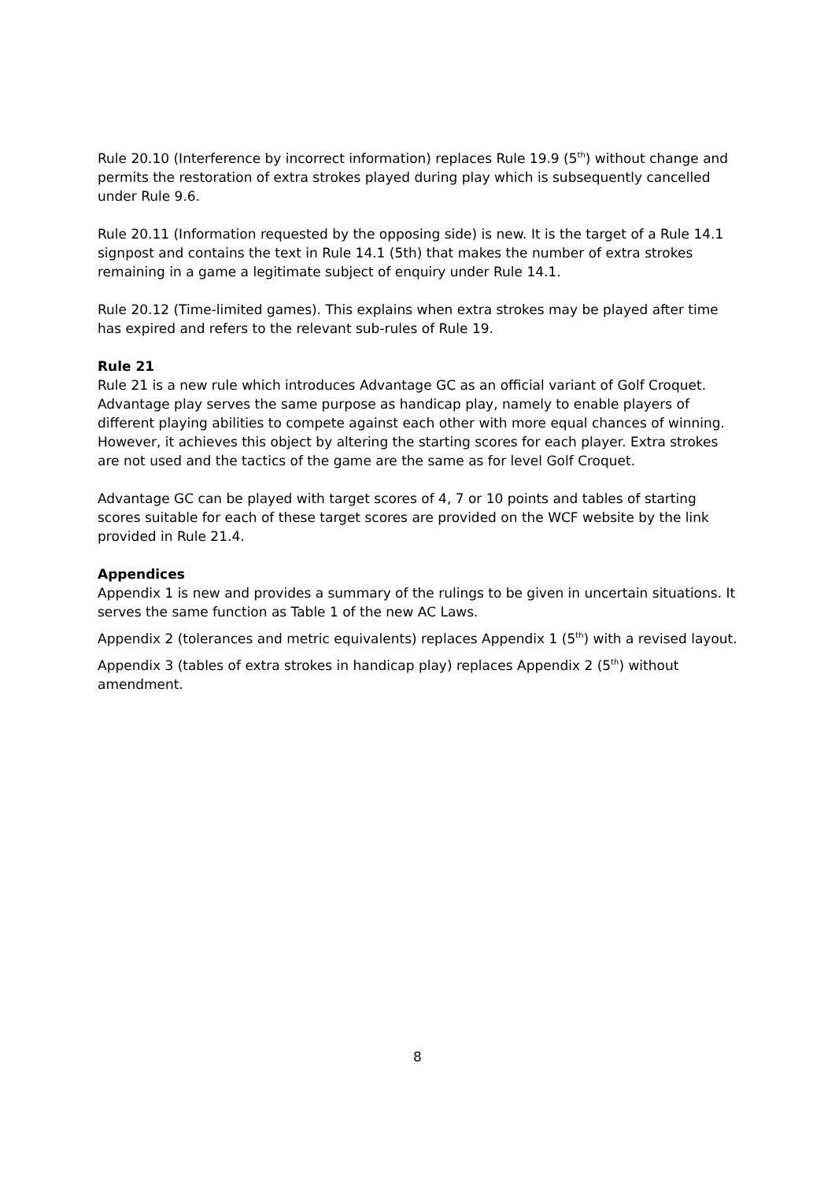Rule 20.10 (Interference by incorrect information) replaces Rule 19.9 (5<sup>th</sup>) without change and permits the restoration of extra strokes played during play which is subsequently cancelled under Rule 9.6.
Rule 20.11 (Information requested by the opposing side) is new. It is the target of a Rule 14.1 signpost and contains the text in Rule 14.1 (5th) that makes the number of extra strokes remaining in a game a legitimate subject of enquiry under Rule 14.1.
Rule 20.12 (Time-limited games). This explains when extra strokes may be played after time has expired and refers to the relevant sub-rules of Rule 19.
Rule 21
Rule 21 is a new rule which introduces Advantage GC as an official variant of Golf Croquet. Advantage play serves the same purpose as handicap play, namely to enable players of different playing abilities to compete against each other with more equal chances of winning. However, it achieves this object by altering the starting scores for each player. Extra strokes are not used and the tactics of the game are the same as for level Golf Croquet.
Advantage GC can be played with target scores of 4, 7 or 10 points and tables of starting scores suitable for each of these target scores are provided on the WCF website by the link provided in Rule 21.4.
Appendices
Appendix 1 is new and provides a summary of the rulings to be given in uncertain situations. It serves the same function as Table 1 of the new AC Laws.
Appendix 2 (tolerances and metric equivalents) replaces Appendix 1 (5<sup>th</sup>) with a revised layout.
Appendix 3 (tables of extra strokes in handicap play) replaces Appendix 2 (5<sup>th</sup>) without amendment.
8